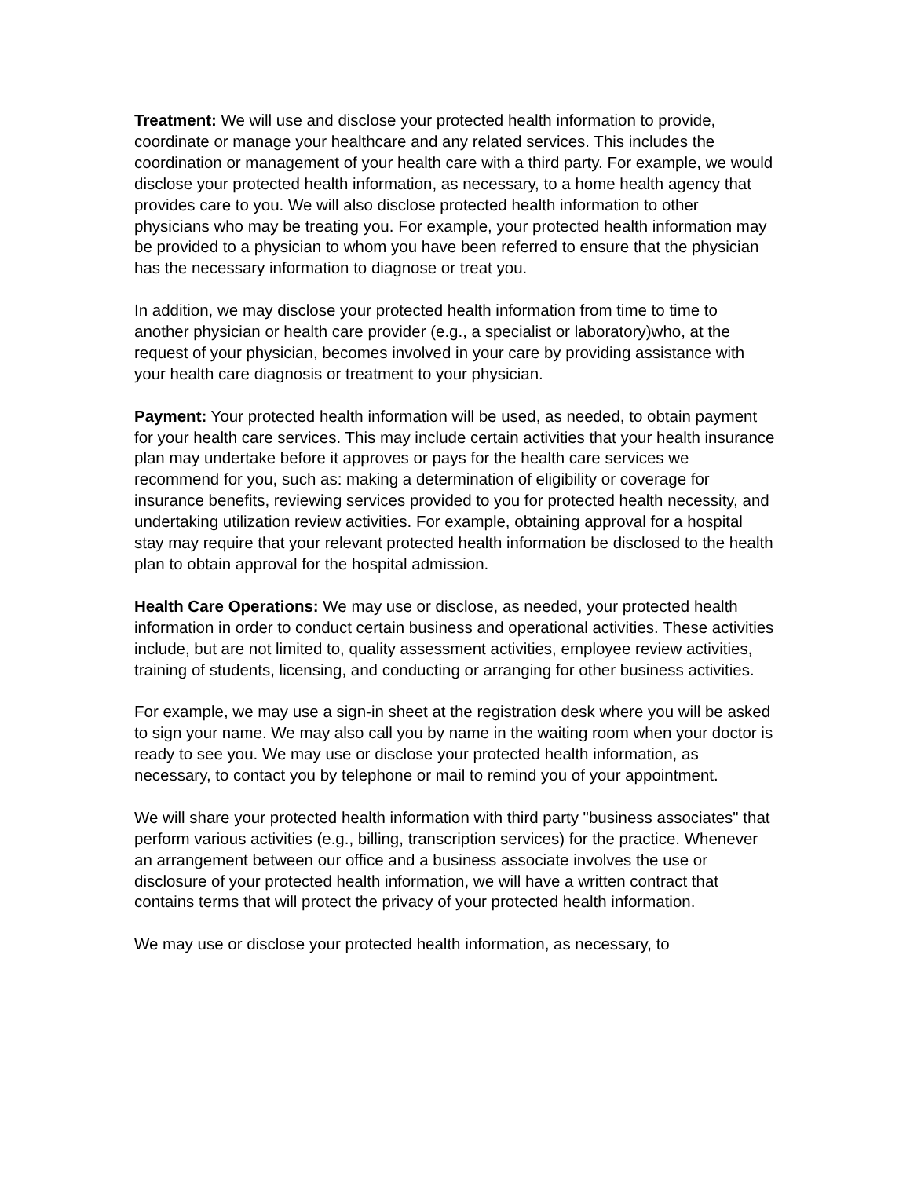Treatment: We will use and disclose your protected health information to provide, coordinate or manage your healthcare and any related services. This includes the coordination or management of your health care with a third party. For example, we would disclose your protected health information, as necessary, to a home health agency that provides care to you. We will also disclose protected health information to other physicians who may be treating you. For example, your protected health information may be provided to a physician to whom you have been referred to ensure that the physician has the necessary information to diagnose or treat you.
In addition, we may disclose your protected health information from time to time to another physician or health care provider (e.g., a specialist or laboratory)who, at the request of your physician, becomes involved in your care by providing assistance with your health care diagnosis or treatment to your physician.
Payment: Your protected health information will be used, as needed, to obtain payment for your health care services. This may include certain activities that your health insurance plan may undertake before it approves or pays for the health care services we recommend for you, such as: making a determination of eligibility or coverage for insurance benefits, reviewing services provided to you for protected health necessity, and undertaking utilization review activities. For example, obtaining approval for a hospital stay may require that your relevant protected health information be disclosed to the health plan to obtain approval for the hospital admission.
Health Care Operations: We may use or disclose, as needed, your protected health information in order to conduct certain business and operational activities. These activities include, but are not limited to, quality assessment activities, employee review activities, training of students, licensing, and conducting or arranging for other business activities.
For example, we may use a sign-in sheet at the registration desk where you will be asked to sign your name. We may also call you by name in the waiting room when your doctor is ready to see you. We may use or disclose your protected health information, as necessary, to contact you by telephone or mail to remind you of your appointment.
We will share your protected health information with third party "business associates" that perform various activities (e.g., billing, transcription services) for the practice. Whenever an arrangement between our office and a business associate involves the use or disclosure of your protected health information, we will have a written contract that contains terms that will protect the privacy of your protected health information.
We may use or disclose your protected health information, as necessary, to